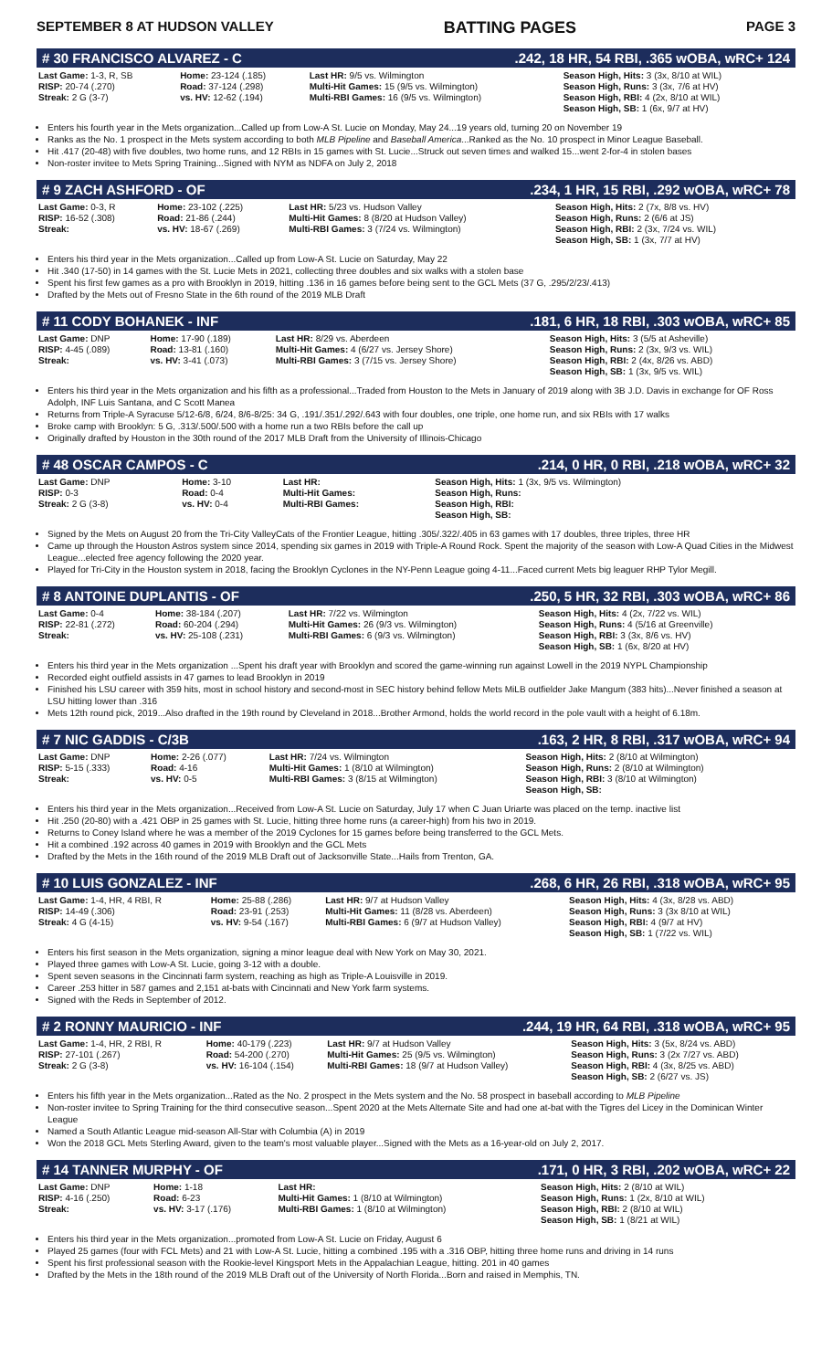SEPTEMBER 8 AT HUDSON VALLEY BATTING PAGES PAGE 3
# 30 FRANCISCO ALVAREZ - C.242, 18 HR, 54 RBI, .365 wOBA, wRC+ 124
| Last Game: 1-3, R, SB RISP: 20-74 (.270) Streak: 2 G (3-7) | Home: 23-124 (.185) Road: 37-124 (.298) vs. HV: 12-62 (.194) | Last HR: 9/5 vs. Wilmington Multi-Hit Games: 15 (9/5 vs. Wilmington) Multi-RBI Games: 16 (9/5 vs. Wilmington) | Season High, Hits: 3 (3x, 8/10 at WIL) Season High, Runs: 3 (3x, 7/6 at HV) Season High, RBI: 4 (2x, 8/10 at WIL) Season High, SB: 1 (6x, 9/7 at HV) |
Enters his fourth year in the Mets organization...Called up from Low-A St. Lucie on Monday, May 24...19 years old, turning 20 on November 19
Ranks as the No. 1 prospect in the Mets system according to both MLB Pipeline and Baseball America...Ranked as the No. 10 prospect in Minor League Baseball.
Hit .417 (20-48) with five doubles, two home runs, and 12 RBIs in 15 games with St. Lucie...Struck out seven times and walked 15...went 2-for-4 in stolen bases
Non-roster invitee to Mets Spring Training...Signed with NYM as NDFA on July 2, 2018
# 9 ZACH ASHFORD - OF.234, 1 HR, 15 RBI, .292 wOBA, wRC+ 78
| Last Game: 0-3, R RISP: 16-52 (.308) Streak: | Home: 23-102 (.225) Road: 21-86 (.244) vs. HV: 18-67 (.269) | Last HR: 5/23 vs. Hudson Valley Multi-Hit Games: 8 (8/20 at Hudson Valley) Multi-RBI Games: 3 (7/24 vs. Wilmington) | Season High, Hits: 2 (7x, 8/8 vs. HV) Season High, Runs: 2 (6/6 at JS) Season High, RBI: 2 (3x, 7/24 vs. WIL) Season High, SB: 1 (3x, 7/7 at HV) |
Enters his third year in the Mets organization...Called up from Low-A St. Lucie on Saturday, May 22
Hit .340 (17-50) in 14 games with the St. Lucie Mets in 2021, collecting three doubles and six walks with a stolen base
Spent his first few games as a pro with Brooklyn in 2019, hitting .136 in 16 games before being sent to the GCL Mets (37 G, .295/2/23/.413)
Drafted by the Mets out of Fresno State in the 6th round of the 2019 MLB Draft
# 11 CODY BOHANEK - INF.181, 6 HR, 18 RBI, .303 wOBA, wRC+ 85
| Last Game: DNP RISP: 4-45 (.089) Streak: | Home: 17-90 (.189) Road: 13-81 (.160) vs. HV: 3-41 (.073) | Last HR: 8/29 vs. Aberdeen Multi-Hit Games: 4 (6/27 vs. Jersey Shore) Multi-RBI Games: 3 (7/15 vs. Jersey Shore) | Season High, Hits: 3 (5/5 at Asheville) Season High, Runs: 2 (3x, 9/3 vs. WIL) Season High, RBI: 2 (4x, 8/26 vs. ABD) Season High, SB: 1 (3x, 9/5 vs. WIL) |
Enters his third year in the Mets organization and his fifth as a professional...Traded from Houston to the Mets in January of 2019 along with 3B J.D. Davis in exchange for OF Ross Adolph, INF Luis Santana, and C Scott Manea
Returns from Triple-A Syracuse 5/12-6/8, 6/24, 8/6-8/25: 34 G, .191/.351/.292/.643 with four doubles, one triple, one home run, and six RBIs with 17 walks
Broke camp with Brooklyn: 5 G, .313/.500/.500 with a home run a two RBIs before the call up
Originally drafted by Houston in the 30th round of the 2017 MLB Draft from the University of Illinois-Chicago
# 48 OSCAR CAMPOS - C.214, 0 HR, 0 RBI, .218 wOBA, wRC+ 32
| Last Game: DNP RISP: 0-3 Streak: 2 G (3-8) | Home: 3-10 Road: 0-4 vs. HV: 0-4 | Last HR: Multi-Hit Games: Multi-RBI Games: | Season High, Hits: 1 (3x, 9/5 vs. Wilmington) Season High, Runs: Season High, RBI: Season High, SB: |
Signed by the Mets on August 20 from the Tri-City ValleyCats of the Frontier League, hitting .305/.322/.405 in 63 games with 17 doubles, three triples, three HR
Came up through the Houston Astros system since 2014, spending six games in 2019 with Triple-A Round Rock. Spent the majority of the season with Low-A Quad Cities in the Midwest League...elected free agency following the 2020 year.
Played for Tri-City in the Houston system in 2018, facing the Brooklyn Cyclones in the NY-Penn League going 4-11...Faced current Mets big leaguer RHP Tylor Megill.
# 8 ANTOINE DUPLANTIS - OF.250, 5 HR, 32 RBI, .303 wOBA, wRC+ 86
| Last Game: 0-4 RISP: 22-81 (.272) Streak: | Home: 38-184 (.207) Road: 60-204 (.294) vs. HV: 25-108 (.231) | Last HR: 7/22 vs. Wilmington Multi-Hit Games: 26 (9/3 vs. Wilmington) Multi-RBI Games: 6 (9/3 vs. Wilmington) | Season High, Hits: 4 (2x, 7/22 vs. WIL) Season High, Runs: 4 (5/16 at Greenville) Season High, RBI: 3 (3x, 8/6 vs. HV) Season High, SB: 1 (6x, 8/20 at HV) |
Enters his third year in the Mets organization ...Spent his draft year with Brooklyn and scored the game-winning run against Lowell in the 2019 NYPL Championship
Recorded eight outfield assists in 47 games to lead Brooklyn in 2019
Finished his LSU career with 359 hits, most in school history and second-most in SEC history behind fellow Mets MiLB outfielder Jake Mangum (383 hits)...Never finished a season at LSU hitting lower than .316
Mets 12th round pick, 2019...Also drafted in the 19th round by Cleveland in 2018...Brother Armond, holds the world record in the pole vault with a height of 6.18m.
# 7 NIC GADDIS - C/3B.163, 2 HR, 8 RBI, .317 wOBA, wRC+ 94
| Last Game: DNP RISP: 5-15 (.333) Streak: | Home: 2-26 (.077) Road: 4-16 vs. HV: 0-5 | Last HR: 7/24 vs. Wilmington Multi-Hit Games: 1 (8/10 at Wilmington) Multi-RBI Games: 3 (8/15 at Wilmington) | Season High, Hits: 2 (8/10 at Wilmington) Season High, Runs: 2 (8/10 at Wilmington) Season High, RBI: 3 (8/10 at Wilmington) Season High, SB: |
Enters his third year in the Mets organization...Received from Low-A St. Lucie on Saturday, July 17 when C Juan Uriarte was placed on the temp. inactive list
Hit .250 (20-80) with a .421 OBP in 25 games with St. Lucie, hitting three home runs (a career-high) from his two in 2019.
Returns to Coney Island where he was a member of the 2019 Cyclones for 15 games before being transferred to the GCL Mets.
Hit a combined .192 across 40 games in 2019 with Brooklyn and the GCL Mets
Drafted by the Mets in the 16th round of the 2019 MLB Draft out of Jacksonville State...Hails from Trenton, GA.
# 10 LUIS GONZALEZ - INF.268, 6 HR, 26 RBI, .318 wOBA, wRC+ 95
| Last Game: 1-4, HR, 4 RBI, R RISP: 14-49 (.306) Streak: 4 G (4-15) | Home: 25-88 (.286) Road: 23-91 (.253) vs. HV: 9-54 (.167) | Last HR: 9/7 at Hudson Valley Multi-Hit Games: 11 (8/28 vs. Aberdeen) Multi-RBI Games: 6 (9/7 at Hudson Valley) | Season High, Hits: 4 (3x, 8/28 vs. ABD) Season High, Runs: 3 (3x 8/10 at WIL) Season High, RBI: 4 (9/7 at HV) Season High, SB: 1 (7/22 vs. WIL) |
Enters his first season in the Mets organization, signing a minor league deal with New York on May 30, 2021.
Played three games with Low-A St. Lucie, going 3-12 with a double.
Spent seven seasons in the Cincinnati farm system, reaching as high as Triple-A Louisville in 2019.
Career .253 hitter in 587 games and 2,151 at-bats with Cincinnati and New York farm systems.
Signed with the Reds in September of 2012.
# 2 RONNY MAURICIO - INF.244, 19 HR, 64 RBI, .318 wOBA, wRC+ 95
| Last Game: 1-4, HR, 2 RBI, R RISP: 27-101 (.267) Streak: 2 G (3-8) | Home: 40-179 (.223) Road: 54-200 (.270) vs. HV: 16-104 (.154) | Last HR: 9/7 at Hudson Valley Multi-Hit Games: 25 (9/5 vs. Wilmington) Multi-RBI Games: 18 (9/7 at Hudson Valley) | Season High, Hits: 3 (5x, 8/24 vs. ABD) Season High, Runs: 3 (2x 7/27 vs. ABD) Season High, RBI: 4 (3x, 8/25 vs. ABD) Season High, SB: 2 (6/27 vs. JS) |
Enters his fifth year in the Mets organization...Rated as the No. 2 prospect in the Mets system and the No. 58 prospect in baseball according to MLB Pipeline
Non-roster invitee to Spring Training for the third consecutive season...Spent 2020 at the Mets Alternate Site and had one at-bat with the Tigres del Licey in the Dominican Winter League
Named a South Atlantic League mid-season All-Star with Columbia (A) in 2019
Won the 2018 GCL Mets Sterling Award, given to the team's most valuable player...Signed with the Mets as a 16-year-old on July 2, 2017.
# 14 TANNER MURPHY - OF.171, 0 HR, 3 RBI, .202 wOBA, wRC+ 22
| Last Game: DNP RISP: 4-16 (.250) Streak: | Home: 1-18 Road: 6-23 vs. HV: 3-17 (.176) | Last HR: Multi-Hit Games: 1 (8/10 at Wilmington) Multi-RBI Games: 1 (8/10 at Wilmington) | Season High, Hits: 2 (8/10 at WIL) Season High, Runs: 1 (2x, 8/10 at WIL) Season High, RBI: 2 (8/10 at WIL) Season High, SB: 1 (8/21 at WIL) |
Enters his third year in the Mets organization...promoted from Low-A St. Lucie on Friday, August 6
Played 25 games (four with FCL Mets) and 21 with Low-A St. Lucie, hitting a combined .195 with a .316 OBP, hitting three home runs and driving in 14 runs
Spent his first professional season with the Rookie-level Kingsport Mets in the Appalachian League, hitting. 201 in 40 games
Drafted by the Mets in the 18th round of the 2019 MLB Draft out of the University of North Florida...Born and raised in Memphis, TN.